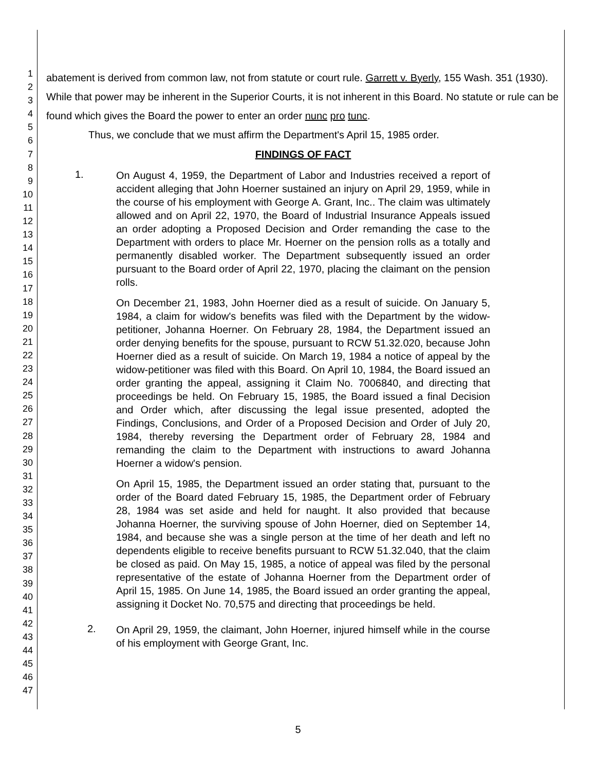1
2
3
4
5
6
7
8
9
10
11
12
13
14
15
16
17
18
19
20
21
22
23
24
25
26
27
28
29
30
31
32
33
34
35
36
37
38
39
40
41
42
43
44
45
46
47
abatement is derived from common law, not from statute or court rule. Garrett v. Byerly, 155 Wash. 351 (1930). While that power may be inherent in the Superior Courts, it is not inherent in this Board. No statute or rule can be found which gives the Board the power to enter an order nunc pro tunc.
Thus, we conclude that we must affirm the Department's April 15, 1985 order.
FINDINGS OF FACT
1.
On August 4, 1959, the Department of Labor and Industries received a report of accident alleging that John Hoerner sustained an injury on April 29, 1959, while in the course of his employment with George A. Grant, Inc.. The claim was ultimately allowed and on April 22, 1970, the Board of Industrial Insurance Appeals issued an order adopting a Proposed Decision and Order remanding the case to the Department with orders to place Mr. Hoerner on the pension rolls as a totally and permanently disabled worker. The Department subsequently issued an order pursuant to the Board order of April 22, 1970, placing the claimant on the pension rolls.
On December 21, 1983, John Hoerner died as a result of suicide. On January 5, 1984, a claim for widow's benefits was filed with the Department by the widow-petitioner, Johanna Hoerner. On February 28, 1984, the Department issued an order denying benefits for the spouse, pursuant to RCW 51.32.020, because John Hoerner died as a result of suicide. On March 19, 1984 a notice of appeal by the widow-petitioner was filed with this Board. On April 10, 1984, the Board issued an order granting the appeal, assigning it Claim No. 7006840, and directing that proceedings be held. On February 15, 1985, the Board issued a final Decision and Order which, after discussing the legal issue presented, adopted the Findings, Conclusions, and Order of a Proposed Decision and Order of July 20, 1984, thereby reversing the Department order of February 28, 1984 and remanding the claim to the Department with instructions to award Johanna Hoerner a widow's pension.
On April 15, 1985, the Department issued an order stating that, pursuant to the order of the Board dated February 15, 1985, the Department order of February 28, 1984 was set aside and held for naught. It also provided that because Johanna Hoerner, the surviving spouse of John Hoerner, died on September 14, 1984, and because she was a single person at the time of her death and left no dependents eligible to receive benefits pursuant to RCW 51.32.040, that the claim be closed as paid. On May 15, 1985, a notice of appeal was filed by the personal representative of the estate of Johanna Hoerner from the Department order of April 15, 1985. On June 14, 1985, the Board issued an order granting the appeal, assigning it Docket No. 70,575 and directing that proceedings be held.
2.
On April 29, 1959, the claimant, John Hoerner, injured himself while in the course of his employment with George Grant, Inc.
5